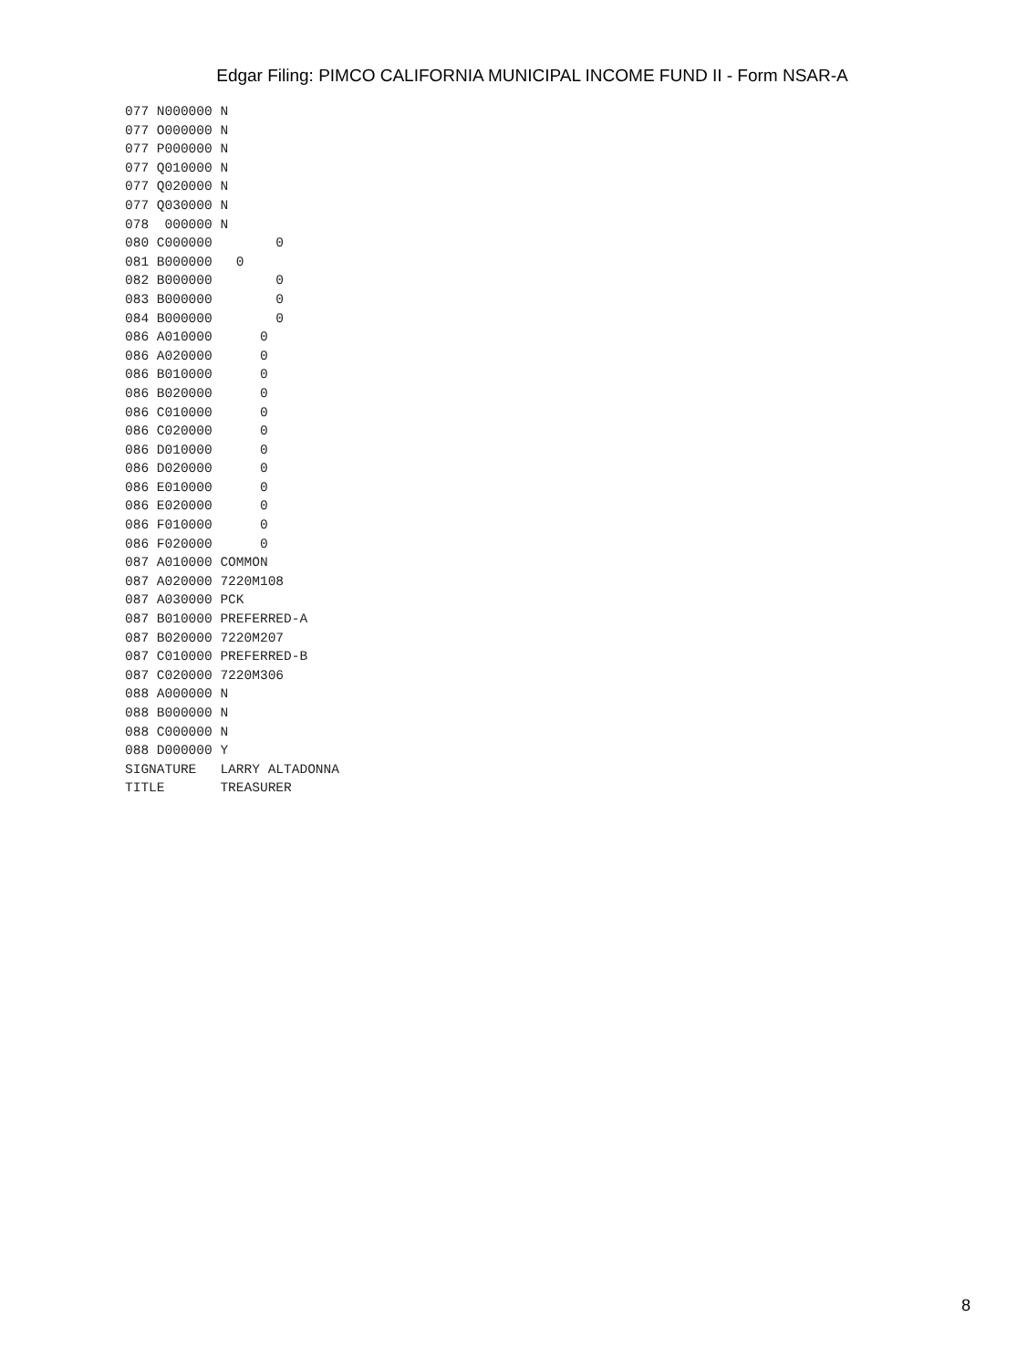Edgar Filing: PIMCO CALIFORNIA MUNICIPAL INCOME FUND II - Form NSAR-A
077 N000000 N
077 O000000 N
077 P000000 N
077 Q010000 N
077 Q020000 N
077 Q030000 N
078  000000 N
080 C000000        0
081 B000000   0
082 B000000        0
083 B000000        0
084 B000000        0
086 A010000      0
086 A020000      0
086 B010000      0
086 B020000      0
086 C010000      0
086 C020000      0
086 D010000      0
086 D020000      0
086 E010000      0
086 E020000      0
086 F010000      0
086 F020000      0
087 A010000 COMMON
087 A020000 7220M108
087 A030000 PCK
087 B010000 PREFERRED-A
087 B020000 7220M207
087 C010000 PREFERRED-B
087 C020000 7220M306
088 A000000 N
088 B000000 N
088 C000000 N
088 D000000 Y
SIGNATURE   LARRY ALTADONNA
TITLE       TREASURER
8